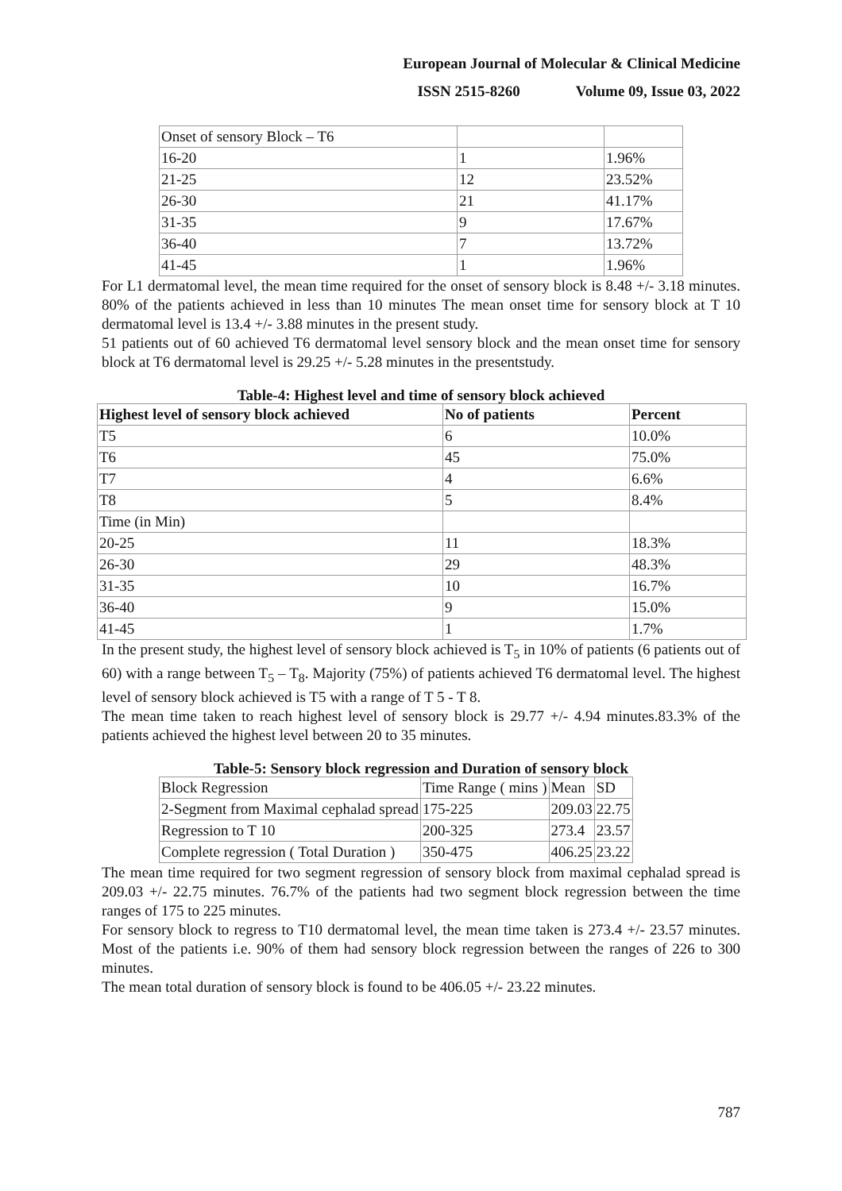European Journal of Molecular & Clinical Medicine
ISSN 2515-8260 Volume 09, Issue 03, 2022
| Onset of sensory Block – T6 | | |
| 16-20 | 1 | 1.96% |
| 21-25 | 12 | 23.52% |
| 26-30 | 21 | 41.17% |
| 31-35 | 9 | 17.67% |
| 36-40 | 7 | 13.72% |
| 41-45 | 1 | 1.96% |
For L1 dermatomal level, the mean time required for the onset of sensory block is 8.48 +/- 3.18 minutes. 80% of the patients achieved in less than 10 minutes The mean onset time for sensory block at T 10 dermatomal level is 13.4 +/- 3.88 minutes in the present study.
51 patients out of 60 achieved T6 dermatomal level sensory block and the mean onset time for sensory block at T6 dermatomal level is 29.25 +/- 5.28 minutes in the presentstudy.
Table-4: Highest level and time of sensory block achieved
| Highest level of sensory block achieved | No of patients | Percent |
| --- | --- | --- |
| T5 | 6 | 10.0% |
| T6 | 45 | 75.0% |
| T7 | 4 | 6.6% |
| T8 | 5 | 8.4% |
| Time (in Min) | | |
| 20-25 | 11 | 18.3% |
| 26-30 | 29 | 48.3% |
| 31-35 | 10 | 16.7% |
| 36-40 | 9 | 15.0% |
| 41-45 | 1 | 1.7% |
In the present study, the highest level of sensory block achieved is T<sub>5</sub> in 10% of patients (6 patients out of 60) with a range between T<sub>5</sub> – T<sub>8</sub>. Majority (75%) of patients achieved T6 dermatomal level. The highest level of sensory block achieved is T5 with a range of T 5 - T 8.
The mean time taken to reach highest level of sensory block is 29.77 +/- 4.94 minutes.83.3% of the patients achieved the highest level between 20 to 35 minutes.
Table-5: Sensory block regression and Duration of sensory block
| Block Regression | Time Range ( mins ) | Mean | SD |
| 2-Segment from Maximal cephalad spread | 175-225 | 209.03 | 22.75 |
| Regression to T 10 | 200-325 | 273.4 | 23.57 |
| Complete regression ( Total Duration ) | 350-475 | 406.25 | 23.22 |
The mean time required for two segment regression of sensory block from maximal cephalad spread is 209.03 +/- 22.75 minutes. 76.7% of the patients had two segment block regression between the time ranges of 175 to 225 minutes.
For sensory block to regress to T10 dermatomal level, the mean time taken is 273.4 +/- 23.57 minutes. Most of the patients i.e. 90% of them had sensory block regression between the ranges of 226 to 300 minutes.
The mean total duration of sensory block is found to be 406.05 +/- 23.22 minutes.
787